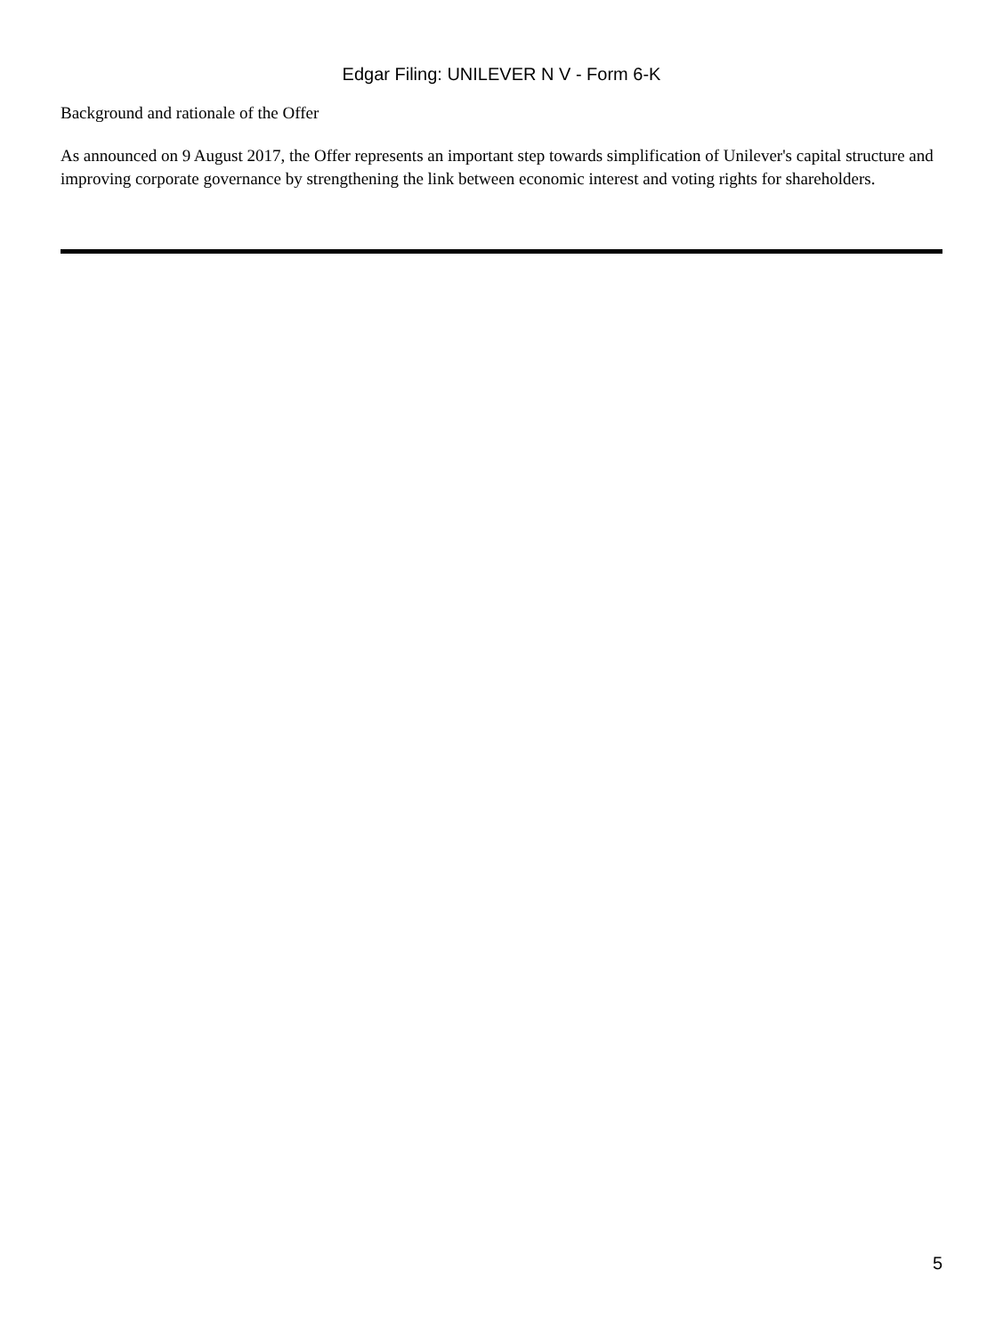Edgar Filing: UNILEVER N V - Form 6-K
Background and rationale of the Offer
As announced on 9 August 2017, the Offer represents an important step towards simplification of Unilever's capital structure and improving corporate governance by strengthening the link between economic interest and voting rights for shareholders.
5